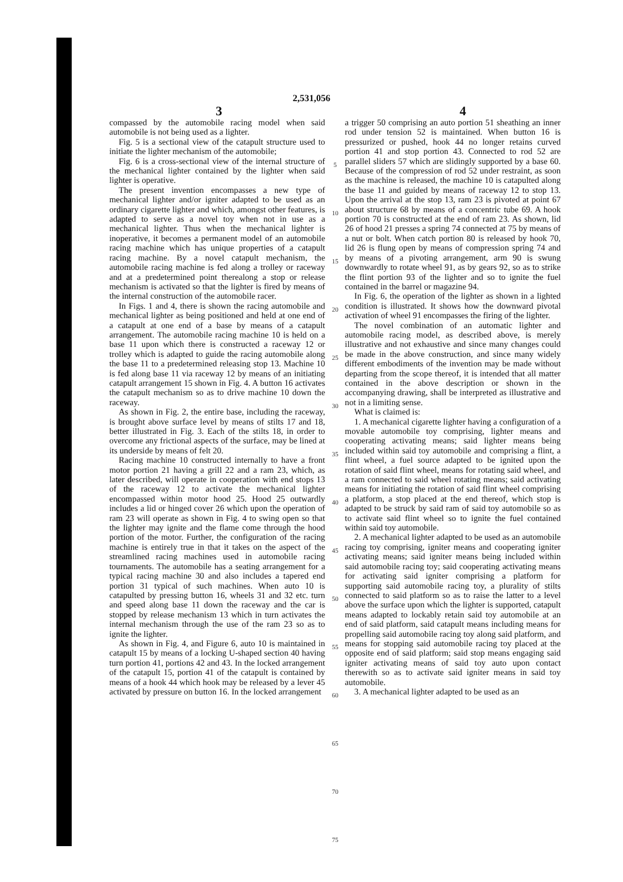2,531,056
3 4
compassed by the automobile racing model when said automobile is not being used as a lighter.
Fig. 5 is a sectional view of the catapult structure used to initiate the lighter mechanism of the automobile;
Fig. 6 is a cross-sectional view of the internal structure of the mechanical lighter contained by the lighter when said lighter is operative.
The present invention encompasses a new type of mechanical lighter and/or igniter adapted to be used as an ordinary cigarette lighter and which, amongst other features, is adapted to serve as a novel toy when not in use as a mechanical lighter. Thus when the mechanical lighter is inoperative, it becomes a permanent model of an automobile racing machine which has unique properties of a catapult racing machine. By a novel catapult mechanism, the automobile racing machine is fed along a trolley or raceway and at a predetermined point therealong a stop or release mechanism is activated so that the lighter is fired by means of the internal construction of the automobile racer.
In Figs. 1 and 4, there is shown the racing automobile and mechanical lighter as being positioned and held at one end of a catapult at one end of a base by means of a catapult arrangement. The automobile racing machine 10 is held on a base 11 upon which there is constructed a raceway 12 or trolley which is adapted to guide the racing automobile along the base 11 to a predetermined releasing stop 13. Machine 10 is fed along base 11 via raceway 12 by means of an initiating catapult arrangement 15 shown in Fig. 4. A button 16 activates the catapult mechanism so as to drive machine 10 down the raceway.
As shown in Fig. 2, the entire base, including the raceway, is brought above surface level by means of stilts 17 and 18, better illustrated in Fig. 3. Each of the stilts 18, in order to overcome any frictional aspects of the surface, may be lined at its underside by means of felt 20.
Racing machine 10 constructed internally to have a front motor portion 21 having a grill 22 and a ram 23, which, as later described, will operate in cooperation with end stops 13 of the raceway 12 to activate the mechanical lighter encompassed within motor hood 25. Hood 25 outwardly includes a lid or hinged cover 26 which upon the operation of ram 23 will operate as shown in Fig. 4 to swing open so that the lighter may ignite and the flame come through the hood portion of the motor. Further, the configuration of the racing machine is entirely true in that it takes on the aspect of the streamlined racing machines used in automobile racing tournaments. The automobile has a seating arrangement for a typical racing machine 30 and also includes a tapered end portion 31 typical of such machines. When auto 10 is catapulted by pressing button 16, wheels 31 and 32 etc. turn and speed along base 11 down the raceway and the car is stopped by release mechanism 13 which in turn activates the internal mechanism through the use of the ram 23 so as to ignite the lighter.
As shown in Fig. 4, and Figure 6, auto 10 is maintained in catapult 15 by means of a locking U-shaped section 40 having turn portion 41, portions 42 and 43. In the locked arrangement of the catapult 15, portion 41 of the catapult is contained by means of a hook 44 which hook may be released by a lever 45 activated by pressure on button 16. In the locked arrangement
5
10
15
20
25
30
35
40
45
50
55
60
65
70
75
a trigger 50 comprising an auto portion 51 sheathing an inner rod under tension 52 is maintained. When button 16 is pressurized or pushed, hook 44 no longer retains curved portion 41 and stop portion 43. Connected to rod 52 are parallel sliders 57 which are slidingly supported by a base 60. Because of the compression of rod 52 under restraint, as soon as the machine is released, the machine 10 is catapulted along the base 11 and guided by means of raceway 12 to stop 13. Upon the arrival at the stop 13, ram 23 is pivoted at point 67 about structure 68 by means of a concentric tube 69. A hook portion 70 is constructed at the end of ram 23. As shown, lid 26 of hood 21 presses a spring 74 connected at 75 by means of a nut or bolt. When catch portion 80 is released by hook 70, lid 26 is flung open by means of compression spring 74 and by means of a pivoting arrangement, arm 90 is swung downwardly to rotate wheel 91, as by gears 92, so as to strike the flint portion 93 of the lighter and so to ignite the fuel contained in the barrel or magazine 94.
In Fig. 6, the operation of the lighter as shown in a lighted condition is illustrated. It shows how the downward pivotal activation of wheel 91 encompasses the firing of the lighter.
The novel combination of an automatic lighter and automobile racing model, as described above, is merely illustrative and not exhaustive and since many changes could be made in the above construction, and since many widely different embodiments of the invention may be made without departing from the scope thereof, it is intended that all matter contained in the above description or shown in the accompanying drawing, shall be interpreted as illustrative and not in a limiting sense.
What is claimed is:
1. A mechanical cigarette lighter having a configuration of a movable automobile toy comprising, lighter means and cooperating activating means; said lighter means being included within said toy automobile and comprising a flint, a flint wheel, a fuel source adapted to be ignited upon the rotation of said flint wheel, means for rotating said wheel, and a ram connected to said wheel rotating means; said activating means for initiating the rotation of said flint wheel comprising a platform, a stop placed at the end thereof, which stop is adapted to be struck by said ram of said toy automobile so as to activate said flint wheel so to ignite the fuel contained within said toy automobile.
2. A mechanical lighter adapted to be used as an automobile racing toy comprising, igniter means and cooperating igniter activating means; said igniter means being included within said automobile racing toy; said cooperating activating means for activating said igniter comprising a platform for supporting said automobile racing toy, a plurality of stilts connected to said platform so as to raise the latter to a level above the surface upon which the lighter is supported, catapult means adapted to lockably retain said toy automobile at an end of said platform, said catapult means including means for propelling said automobile racing toy along said platform, and means for stopping said automobile racing toy placed at the opposite end of said platform; said stop means engaging said igniter activating means of said toy auto upon contact therewith so as to activate said igniter means in said toy automobile.
3. A mechanical lighter adapted to be used as an